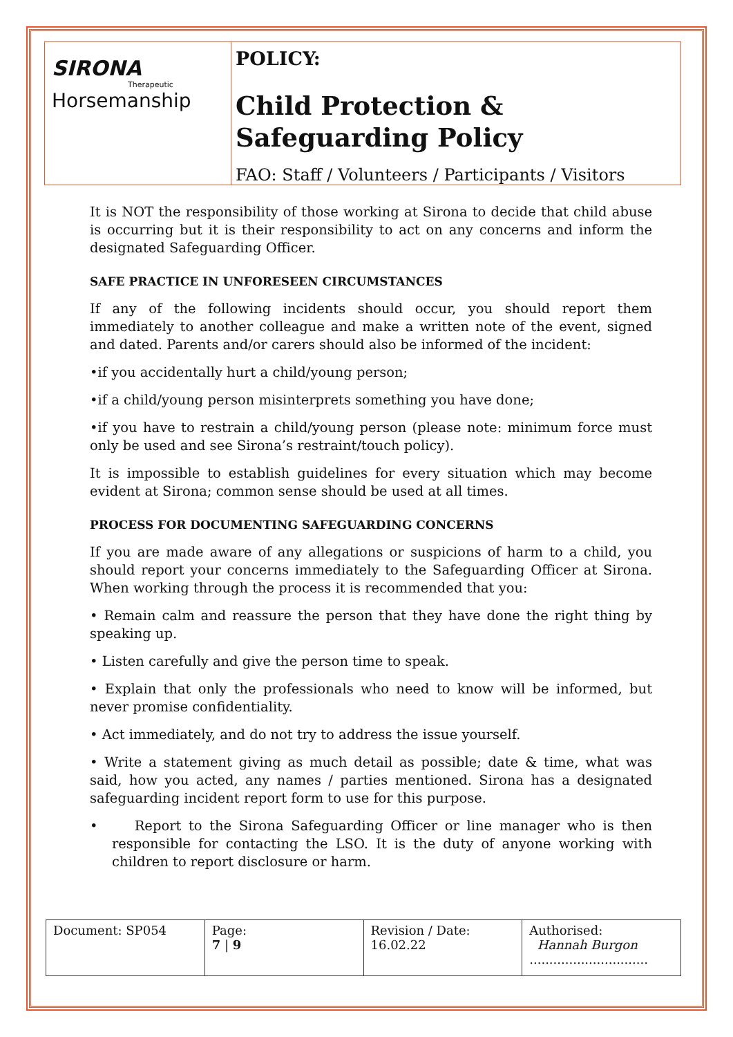SIRONA
Therapeutic
Horsemanship
POLICY:
Child Protection & Safeguarding Policy
FAO: Staff / Volunteers / Participants / Visitors
It is NOT the responsibility of those working at Sirona to decide that child abuse is occurring but it is their responsibility to act on any concerns and inform the designated Safeguarding Officer.
SAFE PRACTICE IN UNFORESEEN CIRCUMSTANCES
If any of the following incidents should occur, you should report them immediately to another colleague and make a written note of the event, signed and dated. Parents and/or carers should also be informed of the incident:
•if you accidentally hurt a child/young person;
•if a child/young person misinterprets something you have done;
•if you have to restrain a child/young person (please note: minimum force must only be used and see Sirona’s restraint/touch policy).
It is impossible to establish guidelines for every situation which may become evident at Sirona; common sense should be used at all times.
PROCESS FOR DOCUMENTING SAFEGUARDING CONCERNS
If you are made aware of any allegations or suspicions of harm to a child, you should report your concerns immediately to the Safeguarding Officer at Sirona. When working through the process it is recommended that you:
• Remain calm and reassure the person that they have done the right thing by speaking up.
• Listen carefully and give the person time to speak.
• Explain that only the professionals who need to know will be informed, but never promise confidentiality.
• Act immediately, and do not try to address the issue yourself.
• Write a statement giving as much detail as possible; date & time, what was said, how you acted, any names / parties mentioned. Sirona has a designated safeguarding incident report form to use for this purpose.
• Report to the Sirona Safeguarding Officer or line manager who is then responsible for contacting the LSO. It is the duty of anyone working with children to report disclosure or harm.
| Document: SP054 | Page: 7 / 9 | Revision / Date: 16.02.22 | Authorised: Hannah Burgon .............................. |